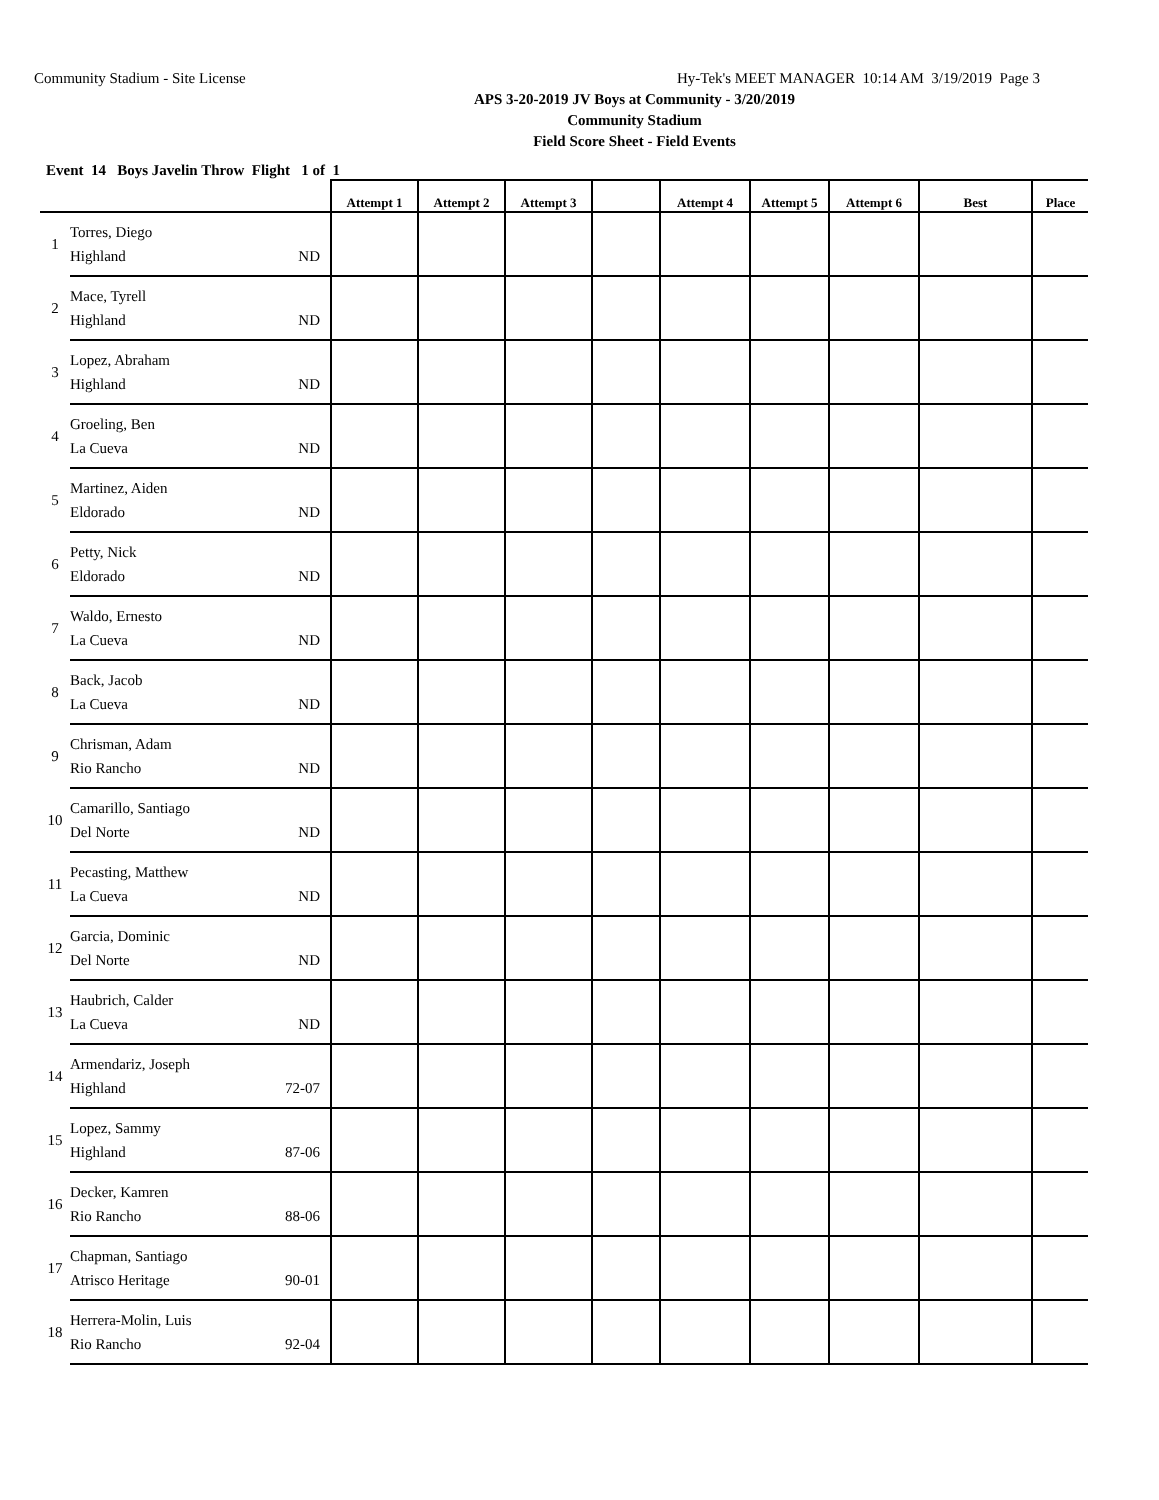Community Stadium - Site License Hy-Tek's MEET MANAGER 10:14 AM 3/19/2019 Page 3
APS 3-20-2019 JV Boys at Community - 3/20/2019
Community Stadium
Field Score Sheet - Field Events
Event 14 Boys Javelin Throw Flight 1 of 1
| | | Attempt 1 | Attempt 2 | Attempt 3 | | Attempt 4 | Attempt 5 | Attempt 6 | Best | Place |
| --- | --- | --- | --- | --- | --- | --- | --- | --- | --- | --- |
| 1 | Torres, Diego Highland ND | | | | | | | | | |
| 2 | Mace, Tyrell Highland ND | | | | | | | | | |
| 3 | Lopez, Abraham Highland ND | | | | | | | | | |
| 4 | Groeling, Ben La Cueva ND | | | | | | | | | |
| 5 | Martinez, Aiden Eldorado ND | | | | | | | | | |
| 6 | Petty, Nick Eldorado ND | | | | | | | | | |
| 7 | Waldo, Ernesto La Cueva ND | | | | | | | | | |
| 8 | Back, Jacob La Cueva ND | | | | | | | | | |
| 9 | Chrisman, Adam Rio Rancho ND | | | | | | | | | |
| 10 | Camarillo, Santiago Del Norte ND | | | | | | | | | |
| 11 | Pecasting, Matthew La Cueva ND | | | | | | | | | |
| 12 | Garcia, Dominic Del Norte ND | | | | | | | | | |
| 13 | Haubrich, Calder La Cueva ND | | | | | | | | | |
| 14 | Armendariz, Joseph Highland 72-07 | | | | | | | | | |
| 15 | Lopez, Sammy Highland 87-06 | | | | | | | | | |
| 16 | Decker, Kamren Rio Rancho 88-06 | | | | | | | | | |
| 17 | Chapman, Santiago Atrisco Heritage 90-01 | | | | | | | | | |
| 18 | Herrera-Molin, Luis Rio Rancho 92-04 | | | | | | | | | |